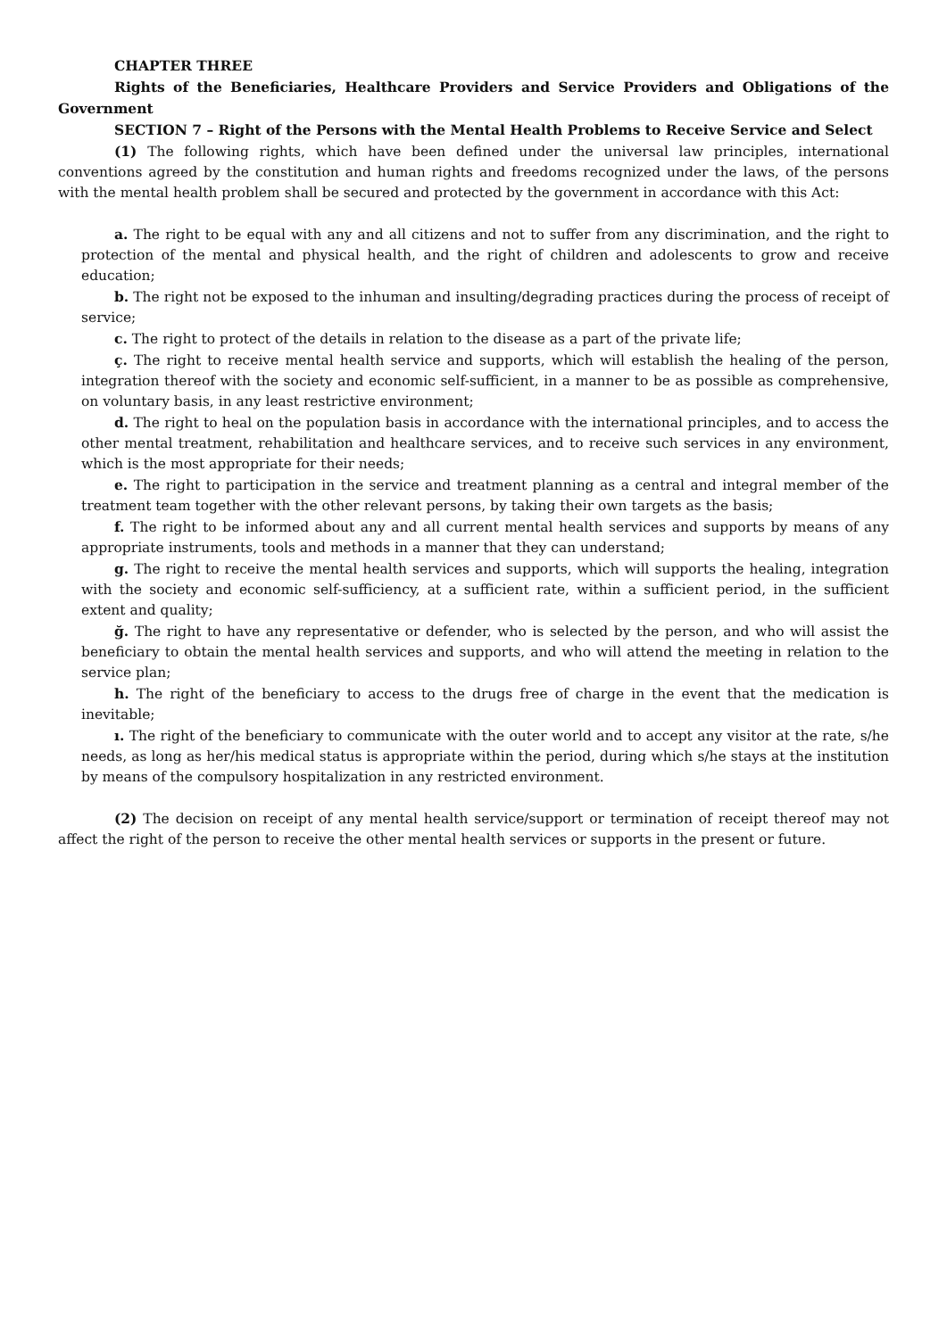CHAPTER THREE
Rights of the Beneficiaries, Healthcare Providers and Service Providers and Obligations of the Government
SECTION 7 – Right of the Persons with the Mental Health Problems to Receive Service and Select
(1) The following rights, which have been defined under the universal law principles, international conventions agreed by the constitution and human rights and freedoms recognized under the laws, of the persons with the mental health problem shall be secured and protected by the government in accordance with this Act:
a. The right to be equal with any and all citizens and not to suffer from any discrimination, and the right to protection of the mental and physical health, and the right of children and adolescents to grow and receive education;
b. The right not be exposed to the inhuman and insulting/degrading practices during the process of receipt of service;
c. The right to protect of the details in relation to the disease as a part of the private life;
ç. The right to receive mental health service and supports, which will establish the healing of the person, integration thereof with the society and economic self-sufficient, in a manner to be as possible as comprehensive, on voluntary basis, in any least restrictive environment;
d. The right to heal on the population basis in accordance with the international principles, and to access the other mental treatment, rehabilitation and healthcare services, and to receive such services in any environment, which is the most appropriate for their needs;
e. The right to participation in the service and treatment planning as a central and integral member of the treatment team together with the other relevant persons, by taking their own targets as the basis;
f. The right to be informed about any and all current mental health services and supports by means of any appropriate instruments, tools and methods in a manner that they can understand;
g. The right to receive the mental health services and supports, which will supports the healing, integration with the society and economic self-sufficiency, at a sufficient rate, within a sufficient period, in the sufficient extent and quality;
ğ. The right to have any representative or defender, who is selected by the person, and who will assist the beneficiary to obtain the mental health services and supports, and who will attend the meeting in relation to the service plan;
h. The right of the beneficiary to access to the drugs free of charge in the event that the medication is inevitable;
ı. The right of the beneficiary to communicate with the outer world and to accept any visitor at the rate, s/he needs, as long as her/his medical status is appropriate within the period, during which s/he stays at the institution by means of the compulsory hospitalization in any restricted environment.
(2) The decision on receipt of any mental health service/support or termination of receipt thereof may not affect the right of the person to receive the other mental health services or supports in the present or future.